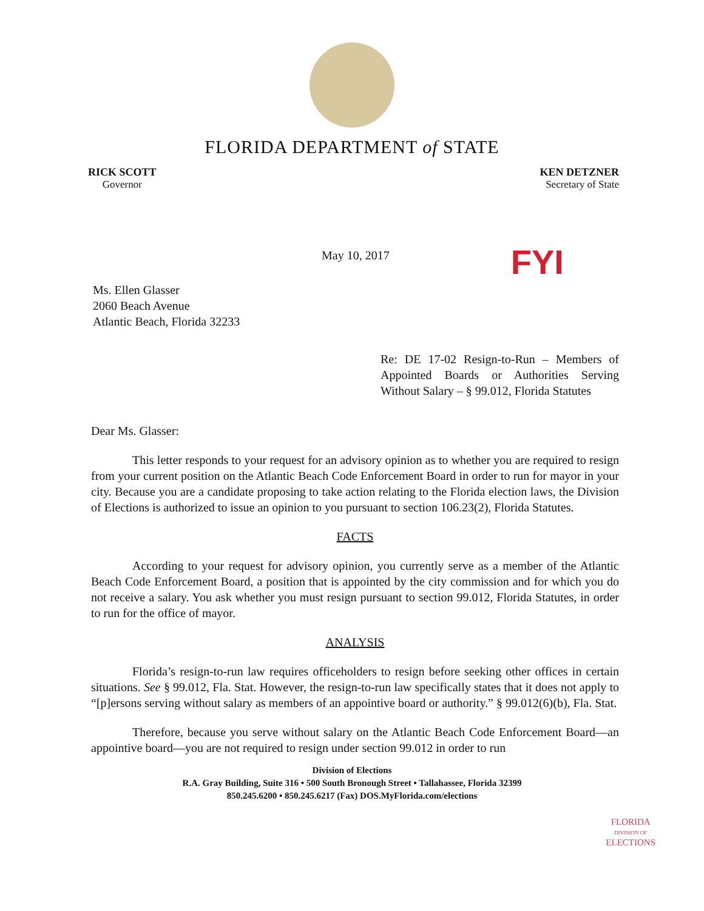FLORIDA DEPARTMENT of STATE
RICK SCOTT
Governor
KEN DETZNER
Secretary of State
May 10, 2017 FYI
Ms. Ellen Glasser
2060 Beach Avenue
Atlantic Beach, Florida 32233
Re: DE 17-02 Resign-to-Run – Members of Appointed Boards or Authorities Serving Without Salary – § 99.012, Florida Statutes
Dear Ms. Glasser:
This letter responds to your request for an advisory opinion as to whether you are required to resign from your current position on the Atlantic Beach Code Enforcement Board in order to run for mayor in your city. Because you are a candidate proposing to take action relating to the Florida election laws, the Division of Elections is authorized to issue an opinion to you pursuant to section 106.23(2), Florida Statutes.
FACTS
According to your request for advisory opinion, you currently serve as a member of the Atlantic Beach Code Enforcement Board, a position that is appointed by the city commission and for which you do not receive a salary. You ask whether you must resign pursuant to section 99.012, Florida Statutes, in order to run for the office of mayor.
ANALYSIS
Florida’s resign-to-run law requires officeholders to resign before seeking other offices in certain situations. See § 99.012, Fla. Stat. However, the resign-to-run law specifically states that it does not apply to “[p]ersons serving without salary as members of an appointive board or authority.” § 99.012(6)(b), Fla. Stat.
Therefore, because you serve without salary on the Atlantic Beach Code Enforcement Board—an appointive board—you are not required to resign under section 99.012 in order to run
Division of Elections
R.A. Gray Building, Suite 316 • 500 South Bronough Street • Tallahassee, Florida 32399
850.245.6200 • 850.245.6217 (Fax) DOS.MyFlorida.com/elections
FLORIDA
DIVISION OF
ELECTIONS